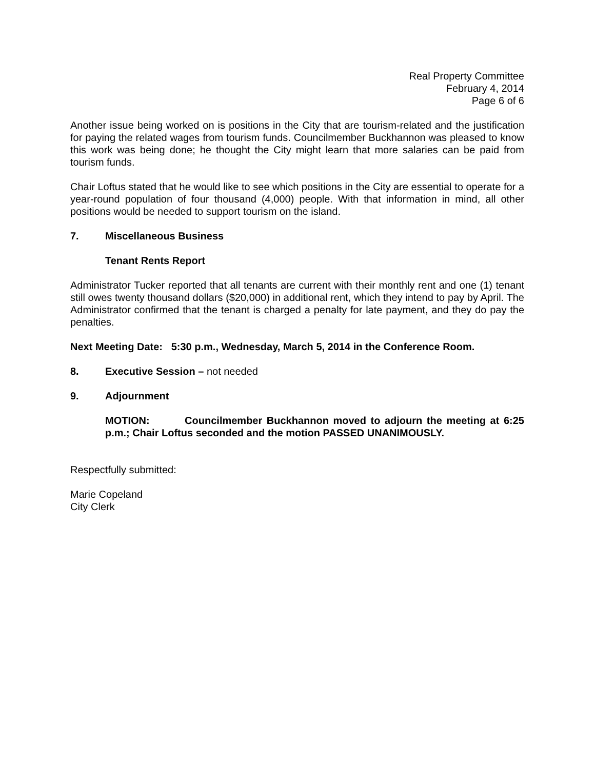Real Property Committee
February 4, 2014
Page 6 of 6
Another issue being worked on is positions in the City that are tourism-related and the justification for paying the related wages from tourism funds. Councilmember Buckhannon was pleased to know this work was being done; he thought the City might learn that more salaries can be paid from tourism funds.
Chair Loftus stated that he would like to see which positions in the City are essential to operate for a year-round population of four thousand (4,000) people. With that information in mind, all other positions would be needed to support tourism on the island.
7. Miscellaneous Business
Tenant Rents Report
Administrator Tucker reported that all tenants are current with their monthly rent and one (1) tenant still owes twenty thousand dollars ($20,000) in additional rent, which they intend to pay by April. The Administrator confirmed that the tenant is charged a penalty for late payment, and they do pay the penalties.
Next Meeting Date: 5:30 p.m., Wednesday, March 5, 2014 in the Conference Room.
8. Executive Session – not needed
9. Adjournment
MOTION: Councilmember Buckhannon moved to adjourn the meeting at 6:25 p.m.; Chair Loftus seconded and the motion PASSED UNANIMOUSLY.
Respectfully submitted:
Marie Copeland
City Clerk